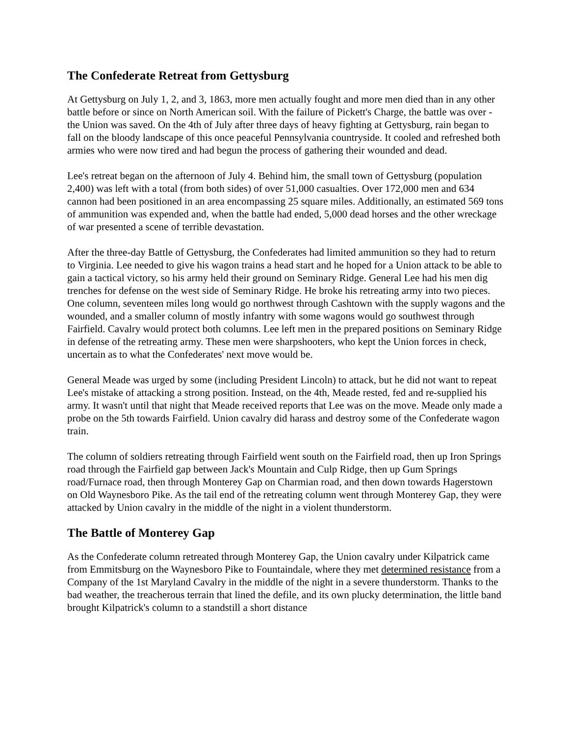The Confederate Retreat from Gettysburg
At Gettysburg on July 1, 2, and 3, 1863, more men actually fought and more men died than in any other battle before or since on North American soil. With the failure of Pickett's Charge, the battle was over - the Union was saved. On the 4th of July after three days of heavy fighting at Gettysburg, rain began to fall on the bloody landscape of this once peaceful Pennsylvania countryside. It cooled and refreshed both armies who were now tired and had begun the process of gathering their wounded and dead.
Lee's retreat began on the afternoon of July 4. Behind him, the small town of Gettysburg (population 2,400) was left with a total (from both sides) of over 51,000 casualties. Over 172,000 men and 634 cannon had been positioned in an area encompassing 25 square miles. Additionally, an estimated 569 tons of ammunition was expended and, when the battle had ended, 5,000 dead horses and the other wreckage of war presented a scene of terrible devastation.
After the three-day Battle of Gettysburg, the Confederates had limited ammunition so they had to return to Virginia. Lee needed to give his wagon trains a head start and he hoped for a Union attack to be able to gain a tactical victory, so his army held their ground on Seminary Ridge. General Lee had his men dig trenches for defense on the west side of Seminary Ridge. He broke his retreating army into two pieces. One column, seventeen miles long would go northwest through Cashtown with the supply wagons and the wounded, and a smaller column of mostly infantry with some wagons would go southwest through Fairfield. Cavalry would protect both columns. Lee left men in the prepared positions on Seminary Ridge in defense of the retreating army. These men were sharpshooters, who kept the Union forces in check, uncertain as to what the Confederates' next move would be.
General Meade was urged by some (including President Lincoln) to attack, but he did not want to repeat Lee's mistake of attacking a strong position. Instead, on the 4th, Meade rested, fed and re-supplied his army. It wasn't until that night that Meade received reports that Lee was on the move. Meade only made a probe on the 5th towards Fairfield. Union cavalry did harass and destroy some of the Confederate wagon train.
The column of soldiers retreating through Fairfield went south on the Fairfield road, then up Iron Springs road through the Fairfield gap between Jack's Mountain and Culp Ridge, then up Gum Springs road/Furnace road, then through Monterey Gap on Charmian road, and then down towards Hagerstown on Old Waynesboro Pike. As the tail end of the retreating column went through Monterey Gap, they were attacked by Union cavalry in the middle of the night in a violent thunderstorm.
The Battle of Monterey Gap
As the Confederate column retreated through Monterey Gap, the Union cavalry under Kilpatrick came from Emmitsburg on the Waynesboro Pike to Fountaindale, where they met determined resistance from a Company of the 1st Maryland Cavalry in the middle of the night in a severe thunderstorm. Thanks to the bad weather, the treacherous terrain that lined the defile, and its own plucky determination, the little band brought Kilpatrick's column to a standstill a short distance